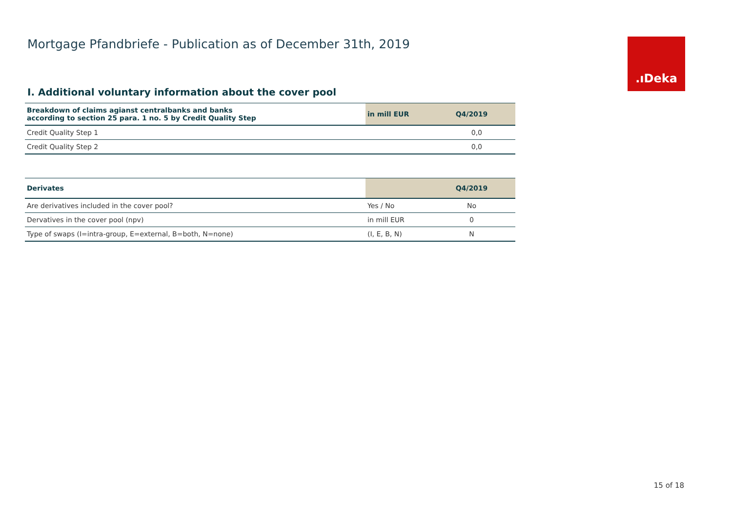Mortgage Pfandbriefe - Publication as of December 31th, 2019
.ıDeka
I. Additional voluntary information about the cover pool
| Breakdown of claims agianst centralbanks and banks according to section 25 para. 1 no. 5 by Credit Quality Step | in mill EUR | Q4/2019 |
| --- | --- | --- |
| Credit Quality Step 1 | 0,0 | |
| Credit Quality Step 2 | 0,0 | |
| Derivates | | Q4/2019 |
| --- | --- | --- |
| Are derivatives included in the cover pool? | Yes / No | No |
| Dervatives in the cover pool (npv) | in mill EUR | 0 |
| Type of swaps (I=intra-group, E=external, B=both, N=none) | (I, E, B, N) | N |
15 of 18